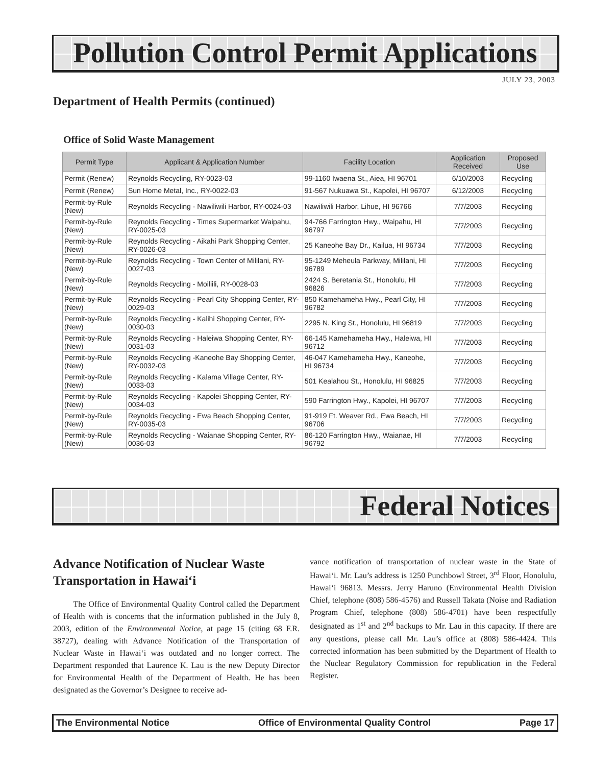Pollution Control Permit Applications
JULY 23, 2003
Department of Health Permits (continued)
Office of Solid Waste Management
| Permit Type | Applicant & Application Number | Facility Location | Application Received | Proposed Use |
| --- | --- | --- | --- | --- |
| Permit (Renew) | Reynolds Recycling, RY-0023-03 | 99-1160 Iwaena St., Aiea, HI 96701 | 6/10/2003 | Recycling |
| Permit (Renew) | Sun Home Metal, Inc., RY-0022-03 | 91-567 Nukuawa St., Kapolei, HI 96707 | 6/12/2003 | Recycling |
| Permit-by-Rule (New) | Reynolds Recycling - Nawiliwili Harbor, RY-0024-03 | Nawiliwili Harbor, Lihue, HI 96766 | 7/7/2003 | Recycling |
| Permit-by-Rule (New) | Reynolds Recycling - Times Supermarket Waipahu, RY-0025-03 | 94-766 Farrington Hwy., Waipahu, HI 96797 | 7/7/2003 | Recycling |
| Permit-by-Rule (New) | Reynolds Recycling - Aikahi Park Shopping Center, RY-0026-03 | 25 Kaneohe Bay Dr., Kailua, HI 96734 | 7/7/2003 | Recycling |
| Permit-by-Rule (New) | Reynolds Recycling - Town Center of Mililani, RY-0027-03 | 95-1249 Meheula Parkway, Mililani, HI 96789 | 7/7/2003 | Recycling |
| Permit-by-Rule (New) | Reynolds Recycling - Moiliili, RY-0028-03 | 2424 S. Beretania St., Honolulu, HI 96826 | 7/7/2003 | Recycling |
| Permit-by-Rule (New) | Reynolds Recycling - Pearl City Shopping Center, RY-0029-03 | 850 Kamehameha Hwy., Pearl City, HI 96782 | 7/7/2003 | Recycling |
| Permit-by-Rule (New) | Reynolds Recycling - Kalihi Shopping Center, RY-0030-03 | 2295 N. King St., Honolulu, HI 96819 | 7/7/2003 | Recycling |
| Permit-by-Rule (New) | Reynolds Recycling - Haleiwa Shopping Center, RY-0031-03 | 66-145 Kamehameha Hwy., Haleiwa, HI 96712 | 7/7/2003 | Recycling |
| Permit-by-Rule (New) | Reynolds Recycling -Kaneohe Bay Shopping Center, RY-0032-03 | 46-047 Kamehameha Hwy., Kaneohe, HI 96734 | 7/7/2003 | Recycling |
| Permit-by-Rule (New) | Reynolds Recycling - Kalama Village Center, RY-0033-03 | 501 Kealahou St., Honolulu, HI 96825 | 7/7/2003 | Recycling |
| Permit-by-Rule (New) | Reynolds Recycling - Kapolei Shopping Center, RY-0034-03 | 590 Farrington Hwy., Kapolei, HI 96707 | 7/7/2003 | Recycling |
| Permit-by-Rule (New) | Reynolds Recycling - Ewa Beach Shopping Center, RY-0035-03 | 91-919 Ft. Weaver Rd., Ewa Beach, HI 96706 | 7/7/2003 | Recycling |
| Permit-by-Rule (New) | Reynolds Recycling - Waianae Shopping Center, RY-0036-03 | 86-120 Farrington Hwy., Waianae, HI 96792 | 7/7/2003 | Recycling |
Federal Notices
Advance Notification of Nuclear Waste Transportation in Hawai‘i
The Office of Environmental Quality Control called the Department of Health with is concerns that the information published in the July 8, 2003, edition of the Environmental Notice, at page 15 (citing 68 F.R. 38727), dealing with Advance Notification of the Transportation of Nuclear Waste in Hawai‘i was outdated and no longer correct. The Department responded that Laurence K. Lau is the new Deputy Director for Environmental Health of the Department of Health. He has been designated as the Governor’s Designee to receive ad-
vance notification of transportation of nuclear waste in the State of Hawai‘i. Mr. Lau’s address is 1250 Punchbowl Street, 3<sup>rd</sup> Floor, Honolulu, Hawai‘i 96813. Messrs. Jerry Haruno (Environmental Health Division Chief, telephone (808) 586-4576) and Russell Takata (Noise and Radiation Program Chief, telephone (808) 586-4701) have been respectfully designated as 1<sup>st</sup> and 2<sup>nd</sup> backups to Mr. Lau in this capacity. If there are any questions, please call Mr. Lau’s office at (808) 586-4424. This corrected information has been submitted by the Department of Health to the Nuclear Regulatory Commission for republication in the Federal Register.
The Environmental Notice Office of Environmental Quality Control Page 17